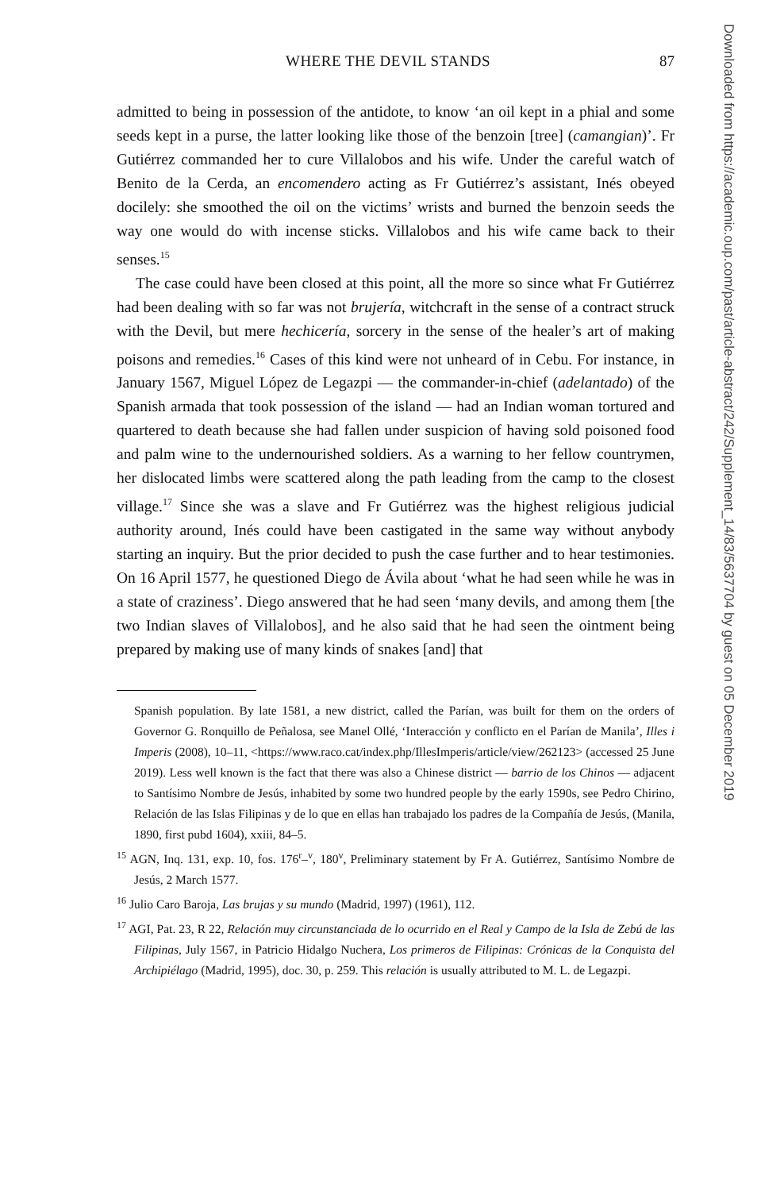WHERE THE DEVIL STANDS 87
admitted to being in possession of the antidote, to know ‘an oil kept in a phial and some seeds kept in a purse, the latter looking like those of the benzoin [tree] (camangian)’. Fr Gutiérrez commanded her to cure Villalobos and his wife. Under the careful watch of Benito de la Cerda, an encomendero acting as Fr Gutiérrez’s assistant, Inés obeyed docilely: she smoothed the oil on the victims’ wrists and burned the benzoin seeds the way one would do with incense sticks. Villalobos and his wife came back to their senses.<sup>15</sup>
The case could have been closed at this point, all the more so since what Fr Gutiérrez had been dealing with so far was not brujería, witchcraft in the sense of a contract struck with the Devil, but mere hechicería, sorcery in the sense of the healer’s art of making poisons and remedies.<sup>16</sup> Cases of this kind were not unheard of in Cebu. For instance, in January 1567, Miguel López de Legazpi — the commander-in-chief (adelantado) of the Spanish armada that took possession of the island — had an Indian woman tortured and quartered to death because she had fallen under suspicion of having sold poisoned food and palm wine to the undernourished soldiers. As a warning to her fellow countrymen, her dislocated limbs were scattered along the path leading from the camp to the closest village.<sup>17</sup> Since she was a slave and Fr Gutiérrez was the highest religious judicial authority around, Inés could have been castigated in the same way without anybody starting an inquiry. But the prior decided to push the case further and to hear testimonies. On 16 April 1577, he questioned Diego de Ávila about ‘what he had seen while he was in a state of craziness’. Diego answered that he had seen ‘many devils, and among them [the two Indian slaves of Villalobos], and he also said that he had seen the ointment being prepared by making use of many kinds of snakes [and] that
Spanish population. By late 1581, a new district, called the Parían, was built for them on the orders of Governor G. Ronquillo de Peñalosa, see Manel Ollé, ‘Interacción y conflicto en el Parían de Manila’, Illes i Imperis (2008), 10–11, <https://www.raco.cat/index.php/IllesImperis/article/view/262123> (accessed 25 June 2019). Less well known is the fact that there was also a Chinese district — barrio de los Chinos — adjacent to Santísimo Nombre de Jesús, inhabited by some two hundred people by the early 1590s, see Pedro Chirino, Relación de las Islas Filipinas y de lo que en ellas han trabajado los padres de la Compañía de Jesús, (Manila, 1890, first pubd 1604), xxiii, 84–5.
<sup>15</sup> AGN, Inq. 131, exp. 10, fos. 176<sup>r</sup>–<sup>v</sup>, 180<sup>v</sup>, Preliminary statement by Fr A. Gutiérrez, Santísimo Nombre de Jesús, 2 March 1577.
<sup>16</sup> Julio Caro Baroja, Las brujas y su mundo (Madrid, 1997) (1961), 112.
<sup>17</sup> AGI, Pat. 23, R 22, Relación muy circunstanciada de lo ocurrido en el Real y Campo de la Isla de Zebú de las Filipinas, July 1567, in Patricio Hidalgo Nuchera, Los primeros de Filipinas: Crónicas de la Conquista del Archipiélago (Madrid, 1995), doc. 30, p. 259. This relación is usually attributed to M. L. de Legazpi.
Downloaded from https://academic.oup.com/past/article-abstract/242/Supplement_14/83/5637704 by guest on 05 December 2019